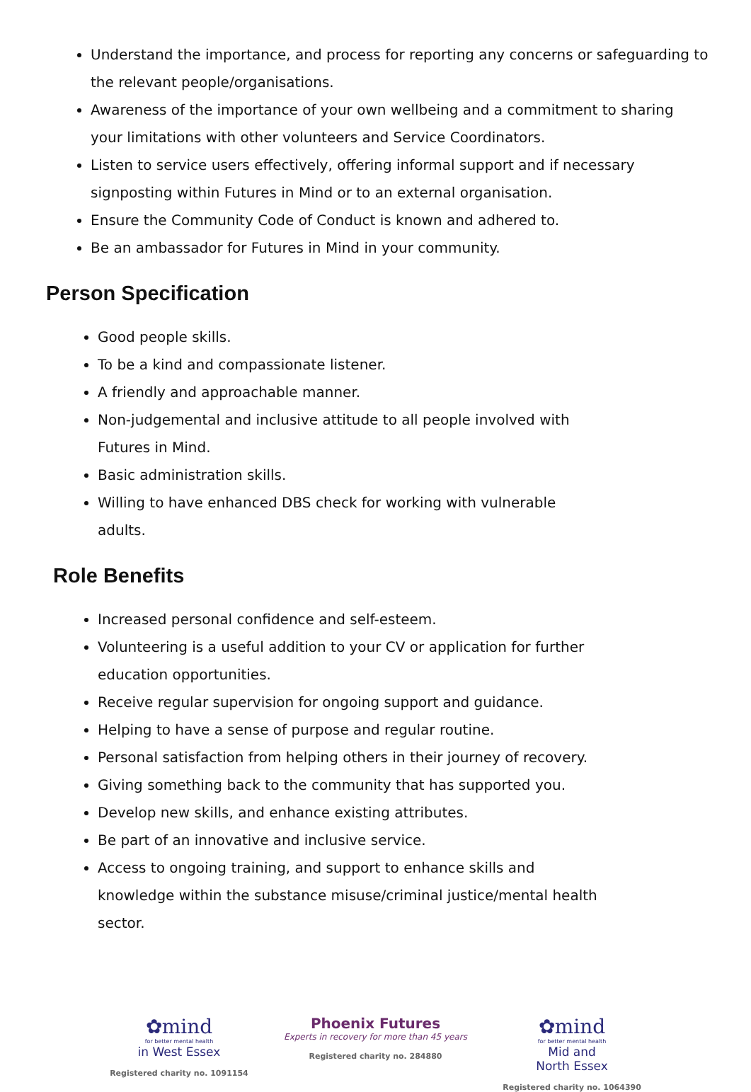Understand the importance, and process for reporting any concerns or safeguarding to the relevant people/organisations.
Awareness of the importance of your own wellbeing and a commitment to sharing your limitations with other volunteers and Service Coordinators.
Listen to service users effectively, offering informal support and if necessary signposting within Futures in Mind or to an external organisation.
Ensure the Community Code of Conduct is known and adhered to.
Be an ambassador for Futures in Mind in your community.
Person Specification
Good people skills.
To be a kind and compassionate listener.
A friendly and approachable manner.
Non-judgemental and inclusive attitude to all people involved with Futures in Mind.
Basic administration skills.
Willing to have enhanced DBS check for working with vulnerable adults.
Role Benefits
Increased personal confidence and self-esteem.
Volunteering is a useful addition to your CV or application for further education opportunities.
Receive regular supervision for ongoing support and guidance.
Helping to have a sense of purpose and regular routine.
Personal satisfaction from helping others in their journey of recovery.
Giving something back to the community that has supported you.
Develop new skills, and enhance existing attributes.
Be part of an innovative and inclusive service.
Access to ongoing training, and support to enhance skills and knowledge within the substance misuse/criminal justice/mental health sector.
✿mind
for better mental health
in West Essex
Registered charity no. 1091154
Phoenix Futures
Experts in recovery for more than 45 years
Registered charity no. 284880
✿mind
for better mental health
Mid and
North Essex
Registered charity no. 1064390